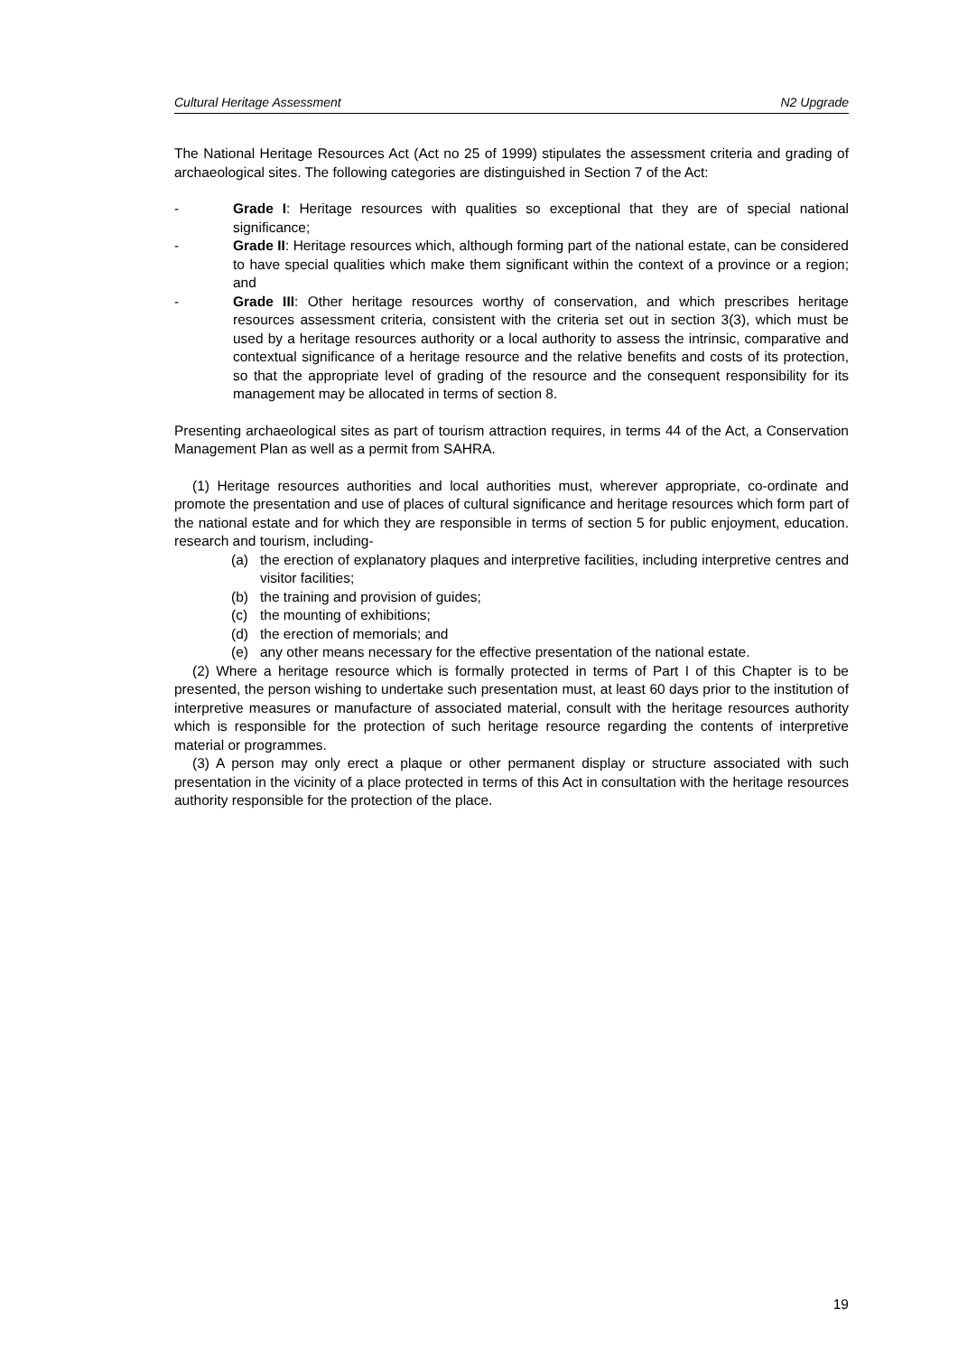Cultural Heritage Assessment N2 Upgrade
The National Heritage Resources Act (Act no 25 of 1999) stipulates the assessment criteria and grading of archaeological sites. The following categories are distinguished in Section 7 of the Act:
- Grade I: Heritage resources with qualities so exceptional that they are of special national significance;
- Grade II: Heritage resources which, although forming part of the national estate, can be considered to have special qualities which make them significant within the context of a province or a region; and
- Grade III: Other heritage resources worthy of conservation, and which prescribes heritage resources assessment criteria, consistent with the criteria set out in section 3(3), which must be used by a heritage resources authority or a local authority to assess the intrinsic, comparative and contextual significance of a heritage resource and the relative benefits and costs of its protection, so that the appropriate level of grading of the resource and the consequent responsibility for its management may be allocated in terms of section 8.
Presenting archaeological sites as part of tourism attraction requires, in terms 44 of the Act, a Conservation Management Plan as well as a permit from SAHRA.
(1) Heritage resources authorities and local authorities must, wherever appropriate, co-ordinate and promote the presentation and use of places of cultural significance and heritage resources which form part of the national estate and for which they are responsible in terms of section 5 for public enjoyment, education. research and tourism, including-
(a) the erection of explanatory plaques and interpretive facilities, including interpretive centres and visitor facilities;
(b) the training and provision of guides;
(c) the mounting of exhibitions;
(d) the erection of memorials; and
(e) any other means necessary for the effective presentation of the national estate.
(2) Where a heritage resource which is formally protected in terms of Part I of this Chapter is to be presented, the person wishing to undertake such presentation must, at least 60 days prior to the institution of interpretive measures or manufacture of associated material, consult with the heritage resources authority which is responsible for the protection of such heritage resource regarding the contents of interpretive material or programmes.
(3) A person may only erect a plaque or other permanent display or structure associated with such presentation in the vicinity of a place protected in terms of this Act in consultation with the heritage resources authority responsible for the protection of the place.
19